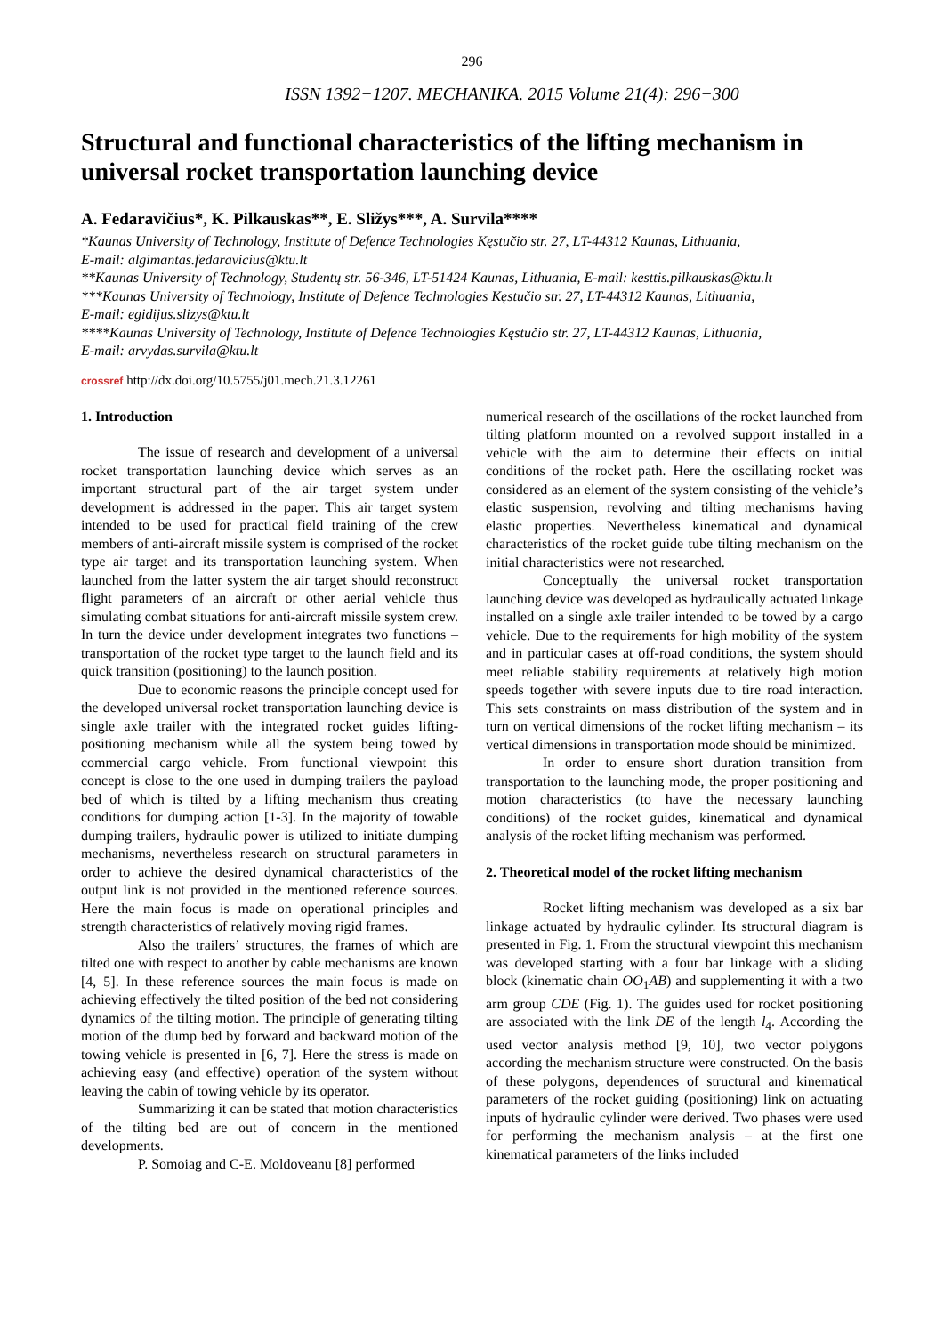296
ISSN 1392−1207. MECHANIKA. 2015 Volume 21(4): 296−300
Structural and functional characteristics of the lifting mechanism in universal rocket transportation launching device
A. Fedaravičius*, K. Pilkauskas**, E. Sližys***, A. Survila****
*Kaunas University of Technology, Institute of Defence Technologies Kęstučio str. 27, LT-44312 Kaunas, Lithuania,
E-mail: algimantas.fedaravicius@ktu.lt
**Kaunas University of Technology, Studentų str. 56-346, LT-51424 Kaunas, Lithuania, E-mail: kesttis.pilkauskas@ktu.lt
***Kaunas University of Technology, Institute of Defence Technologies Kęstučio str. 27, LT-44312 Kaunas, Lithuania,
E-mail: egidijus.slizys@ktu.lt
****Kaunas University of Technology, Institute of Defence Technologies Kęstučio str. 27, LT-44312 Kaunas, Lithuania,
E-mail: arvydas.survila@ktu.lt
crossref http://dx.doi.org/10.5755/j01.mech.21.3.12261
1. Introduction
The issue of research and development of a universal rocket transportation launching device which serves as an important structural part of the air target system under development is addressed in the paper. This air target system intended to be used for practical field training of the crew members of anti-aircraft missile system is comprised of the rocket type air target and its transportation launching system. When launched from the latter system the air target should reconstruct flight parameters of an aircraft or other aerial vehicle thus simulating combat situations for anti-aircraft missile system crew. In turn the device under development integrates two functions – transportation of the rocket type target to the launch field and its quick transition (positioning) to the launch position.
Due to economic reasons the principle concept used for the developed universal rocket transportation launching device is single axle trailer with the integrated rocket guides lifting-positioning mechanism while all the system being towed by commercial cargo vehicle. From functional viewpoint this concept is close to the one used in dumping trailers the payload bed of which is tilted by a lifting mechanism thus creating conditions for dumping action [1-3]. In the majority of towable dumping trailers, hydraulic power is utilized to initiate dumping mechanisms, nevertheless research on structural parameters in order to achieve the desired dynamical characteristics of the output link is not provided in the mentioned reference sources. Here the main focus is made on operational principles and strength characteristics of relatively moving rigid frames.
Also the trailers’ structures, the frames of which are tilted one with respect to another by cable mechanisms are known [4, 5]. In these reference sources the main focus is made on achieving effectively the tilted position of the bed not considering dynamics of the tilting motion. The principle of generating tilting motion of the dump bed by forward and backward motion of the towing vehicle is presented in [6, 7]. Here the stress is made on achieving easy (and effective) operation of the system without leaving the cabin of towing vehicle by its operator.
Summarizing it can be stated that motion characteristics of the tilting bed are out of concern in the mentioned developments.
P. Somoiag and C-E. Moldoveanu [8] performed
numerical research of the oscillations of the rocket launched from tilting platform mounted on a revolved support installed in a vehicle with the aim to determine their effects on initial conditions of the rocket path. Here the oscillating rocket was considered as an element of the system consisting of the vehicle’s elastic suspension, revolving and tilting mechanisms having elastic properties. Nevertheless kinematical and dynamical characteristics of the rocket guide tube tilting mechanism on the initial characteristics were not researched.
Conceptually the universal rocket transportation launching device was developed as hydraulically actuated linkage installed on a single axle trailer intended to be towed by a cargo vehicle. Due to the requirements for high mobility of the system and in particular cases at off-road conditions, the system should meet reliable stability requirements at relatively high motion speeds together with severe inputs due to tire road interaction. This sets constraints on mass distribution of the system and in turn on vertical dimensions of the rocket lifting mechanism – its vertical dimensions in transportation mode should be minimized.
In order to ensure short duration transition from transportation to the launching mode, the proper positioning and motion characteristics (to have the necessary launching conditions) of the rocket guides, kinematical and dynamical analysis of the rocket lifting mechanism was performed.
2. Theoretical model of the rocket lifting mechanism
Rocket lifting mechanism was developed as a six bar linkage actuated by hydraulic cylinder. Its structural diagram is presented in Fig. 1. From the structural viewpoint this mechanism was developed starting with a four bar linkage with a sliding block (kinematic chain OO<sub>1</sub>AB) and supplementing it with a two arm group CDE (Fig. 1). The guides used for rocket positioning are associated with the link DE of the length l<sub>4</sub>. According the used vector analysis method [9, 10], two vector polygons according the mechanism structure were constructed. On the basis of these polygons, dependences of structural and kinematical parameters of the rocket guiding (positioning) link on actuating inputs of hydraulic cylinder were derived. Two phases were used for performing the mechanism analysis – at the first one kinematical parameters of the links included